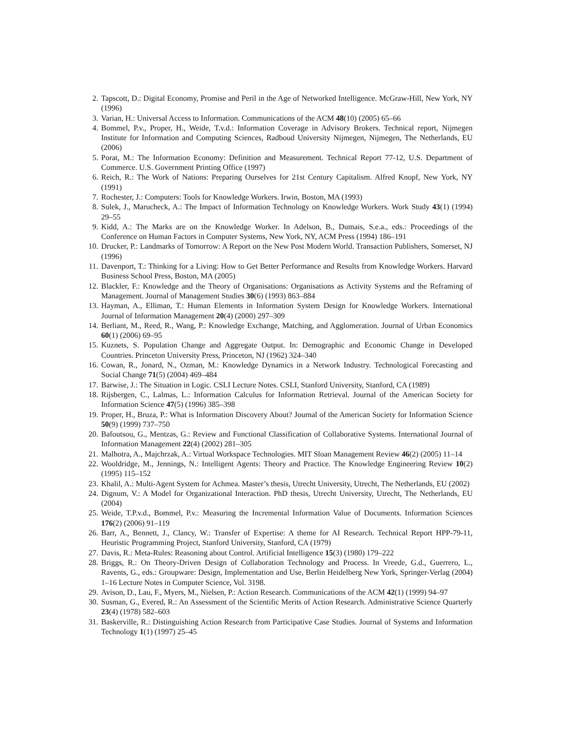2. Tapscott, D.: Digital Economy, Promise and Peril in the Age of Networked Intelligence. McGraw-Hill, New York, NY (1996)
3. Varian, H.: Universal Access to Information. Communications of the ACM 48(10) (2005) 65–66
4. Bommel, P.v., Proper, H., Weide, T.v.d.: Information Coverage in Advisory Brokers. Technical report, Nijmegen Institute for Information and Computing Sciences, Radboud University Nijmegen, Nijmegen, The Netherlands, EU (2006)
5. Porat, M.: The Information Economy: Definition and Measurement. Technical Report 77-12, U.S. Department of Commerce. U.S. Government Printing Office (1997)
6. Reich, R.: The Work of Nations: Preparing Ourselves for 21st Century Capitalism. Alfred Knopf, New York, NY (1991)
7. Rochester, J.: Computers: Tools for Knowledge Workers. Irwin, Boston, MA (1993)
8. Sulek, J., Marucheck, A.: The Impact of Information Technology on Knowledge Workers. Work Study 43(1) (1994) 29–55
9. Kidd, A.: The Marks are on the Knowledge Worker. In Adelson, B., Dumais, S.e.a., eds.: Proceedings of the Conference on Human Factors in Computer Systems, New York, NY, ACM Press (1994) 186–191
10. Drucker, P.: Landmarks of Tomorrow: A Report on the New Post Modern World. Transaction Publishers, Somerset, NJ (1996)
11. Davenport, T.: Thinking for a Living: How to Get Better Performance and Results from Knowledge Workers. Harvard Business School Press, Boston, MA (2005)
12. Blackler, F.: Knowledge and the Theory of Organisations: Organisations as Activity Systems and the Reframing of Management. Journal of Management Studies 30(6) (1993) 863–884
13. Hayman, A., Elliman, T.: Human Elements in Information System Design for Knowledge Workers. International Journal of Information Management 20(4) (2000) 297–309
14. Berliant, M., Reed, R., Wang, P.: Knowledge Exchange, Matching, and Agglomeration. Journal of Urban Economics 60(1) (2006) 69–95
15. Kuznets, S. Population Change and Aggregate Output. In: Demographic and Economic Change in Developed Countries. Princeton University Press, Princeton, NJ (1962) 324–340
16. Cowan, R., Jonard, N., Ozman, M.: Knowledge Dynamics in a Network Industry. Technological Forecasting and Social Change 71(5) (2004) 469–484
17. Barwise, J.: The Situation in Logic. CSLI Lecture Notes. CSLI, Stanford University, Stanford, CA (1989)
18. Rijsbergen, C., Lalmas, L.: Information Calculus for Information Retrieval. Journal of the American Society for Information Science 47(5) (1996) 385–398
19. Proper, H., Bruza, P.: What is Information Discovery About? Journal of the American Society for Information Science 50(9) (1999) 737–750
20. Bafoutsou, G., Mentzas, G.: Review and Functional Classification of Collaborative Systems. International Journal of Information Management 22(4) (2002) 281–305
21. Malhotra, A., Majchrzak, A.: Virtual Workspace Technologies. MIT Sloan Management Review 46(2) (2005) 11–14
22. Wooldridge, M., Jennings, N.: Intelligent Agents: Theory and Practice. The Knowledge Engineering Review 10(2) (1995) 115–152
23. Khalil, A.: Multi-Agent System for Achmea. Master’s thesis, Utrecht University, Utrecht, The Netherlands, EU (2002)
24. Dignum, V.: A Model for Organizational Interaction. PhD thesis, Utrecht University, Utrecht, The Netherlands, EU (2004)
25. Weide, T.P.v.d., Bommel, P.v.: Measuring the Incremental Information Value of Documents. Information Sciences 176(2) (2006) 91–119
26. Barr, A., Bennett, J., Clancy, W.: Transfer of Expertise: A theme for AI Research. Technical Report HPP-79-11, Heuristic Programming Project, Stanford University, Stanford, CA (1979)
27. Davis, R.: Meta-Rules: Reasoning about Control. Artificial Intelligence 15(3) (1980) 179–222
28. Briggs, R.: On Theory-Driven Design of Collaboration Technology and Process. In Vreede, G.d., Guerrero, L., Ravents, G., eds.: Groupware: Design, Implementation and Use, Berlin Heidelberg New York, Springer-Verlag (2004) 1–16 Lecture Notes in Computer Science, Vol. 3198.
29. Avison, D., Lau, F., Myers, M., Nielsen, P.: Action Research. Communications of the ACM 42(1) (1999) 94–97
30. Susman, G., Evered, R.: An Assessment of the Scientific Merits of Action Research. Administrative Science Quarterly 23(4) (1978) 582–603
31. Baskerville, R.: Distinguishing Action Research from Participative Case Studies. Journal of Systems and Information Technology 1(1) (1997) 25–45